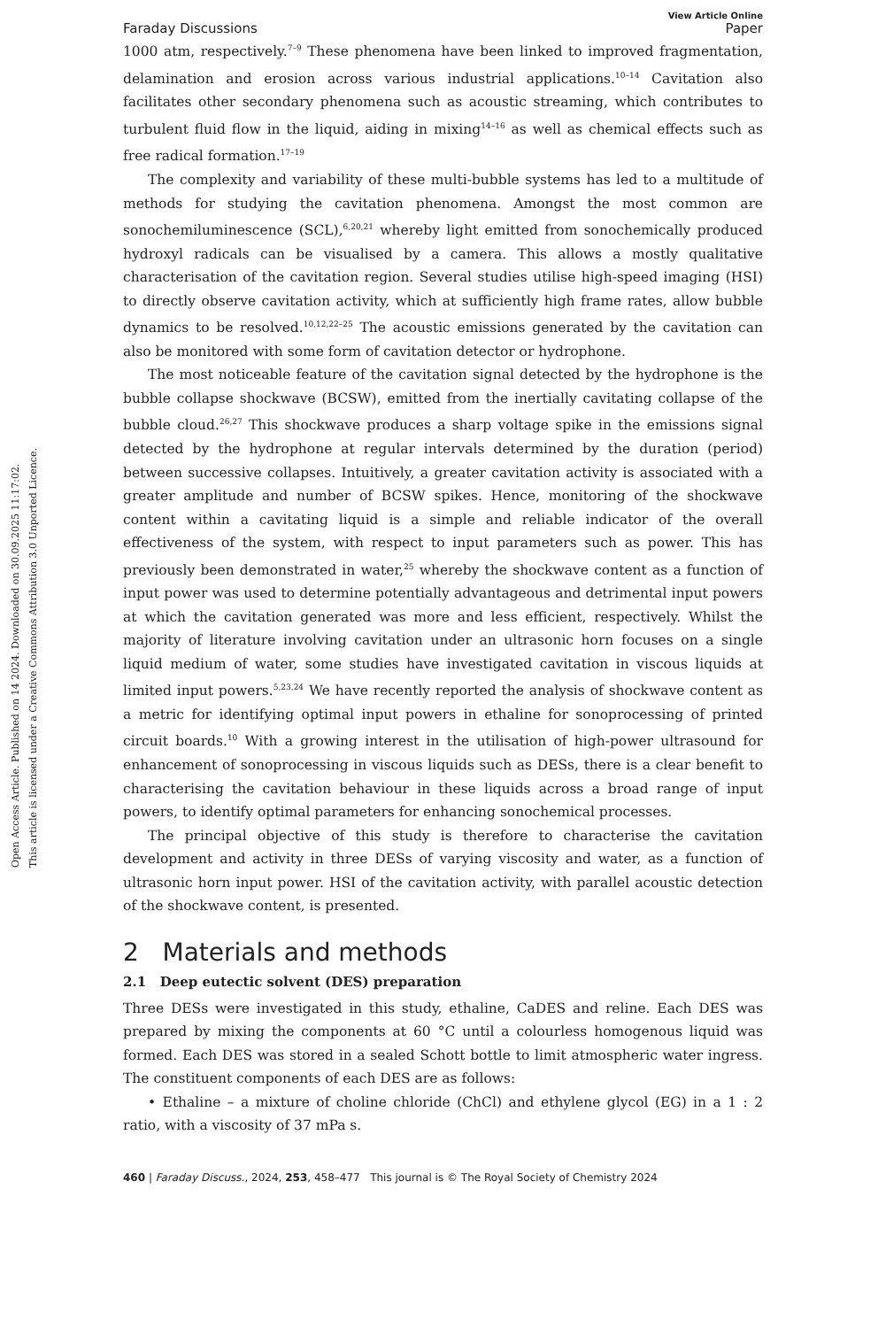Open Access Article. Published on 14 2024. Downloaded on 30.09.2025 11:17:02.
This article is licensed under a Creative Commons Attribution 3.0 Unported Licence.
View Article Online
Faraday Discussions Paper
1000 atm, respectively.<sup>7–9</sup> These phenomena have been linked to improved fragmentation, delamination and erosion across various industrial applications.<sup>10–14</sup> Cavitation also facilitates other secondary phenomena such as acoustic streaming, which contributes to turbulent fluid flow in the liquid, aiding in mixing<sup>14–16</sup> as well as chemical effects such as free radical formation.<sup>17–19</sup>
The complexity and variability of these multi-bubble systems has led to a multitude of methods for studying the cavitation phenomena. Amongst the most common are sonochemiluminescence (SCL),<sup>6,20,21</sup> whereby light emitted from sonochemically produced hydroxyl radicals can be visualised by a camera. This allows a mostly qualitative characterisation of the cavitation region. Several studies utilise high-speed imaging (HSI) to directly observe cavitation activity, which at sufficiently high frame rates, allow bubble dynamics to be resolved.<sup>10,12,22–25</sup> The acoustic emissions generated by the cavitation can also be monitored with some form of cavitation detector or hydrophone.
The most noticeable feature of the cavitation signal detected by the hydrophone is the bubble collapse shockwave (BCSW), emitted from the inertially cavitating collapse of the bubble cloud.<sup>26,27</sup> This shockwave produces a sharp voltage spike in the emissions signal detected by the hydrophone at regular intervals determined by the duration (period) between successive collapses. Intuitively, a greater cavitation activity is associated with a greater amplitude and number of BCSW spikes. Hence, monitoring of the shockwave content within a cavitating liquid is a simple and reliable indicator of the overall effectiveness of the system, with respect to input parameters such as power. This has previously been demonstrated in water,<sup>25</sup> whereby the shockwave content as a function of input power was used to determine potentially advantageous and detrimental input powers at which the cavitation generated was more and less efficient, respectively. Whilst the majority of literature involving cavitation under an ultrasonic horn focuses on a single liquid medium of water, some studies have investigated cavitation in viscous liquids at limited input powers.<sup>5,23,24</sup> We have recently reported the analysis of shockwave content as a metric for identifying optimal input powers in ethaline for sonoprocessing of printed circuit boards.<sup>10</sup> With a growing interest in the utilisation of high-power ultrasound for enhancement of sonoprocessing in viscous liquids such as DESs, there is a clear benefit to characterising the cavitation behaviour in these liquids across a broad range of input powers, to identify optimal parameters for enhancing sonochemical processes.
The principal objective of this study is therefore to characterise the cavitation development and activity in three DESs of varying viscosity and water, as a function of ultrasonic horn input power. HSI of the cavitation activity, with parallel acoustic detection of the shockwave content, is presented.
2 Materials and methods
2.1 Deep eutectic solvent (DES) preparation
Three DESs were investigated in this study, ethaline, CaDES and reline. Each DES was prepared by mixing the components at 60 °C until a colourless homogenous liquid was formed. Each DES was stored in a sealed Schott bottle to limit atmospheric water ingress. The constituent components of each DES are as follows:
• Ethaline – a mixture of choline chloride (ChCl) and ethylene glycol (EG) in a 1 : 2 ratio, with a viscosity of 37 mPa s.
460 | Faraday Discuss., 2024, 253, 458–477 This journal is © The Royal Society of Chemistry 2024